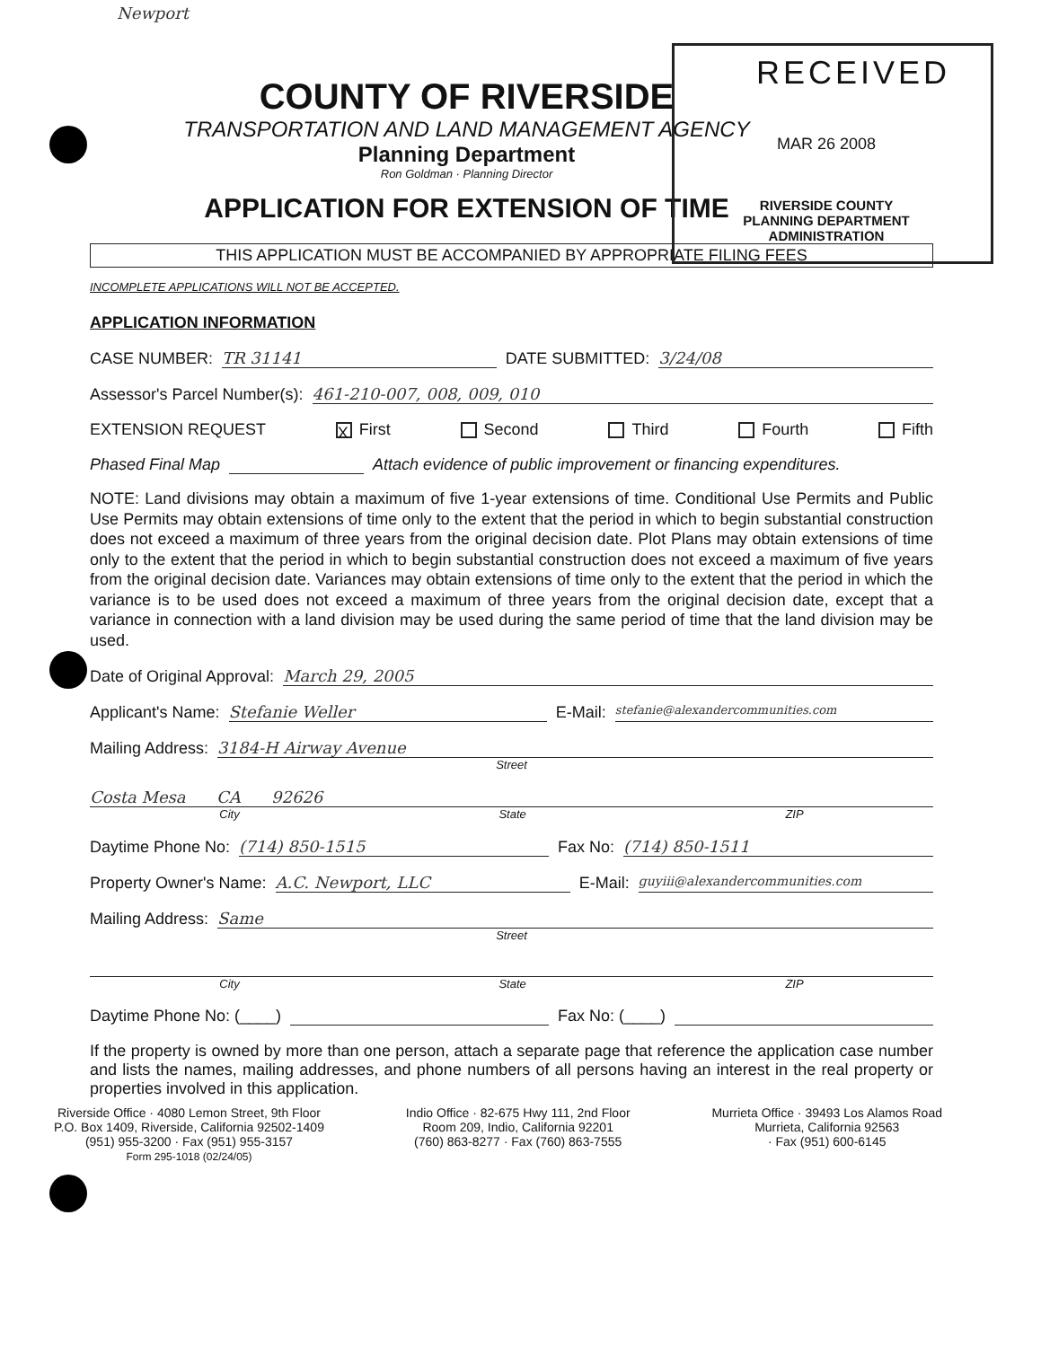Newport
RECEIVED
MAR 26 2008
RIVERSIDE COUNTY
PLANNING DEPARTMENT
ADMINISTRATION
COUNTY OF RIVERSIDE
TRANSPORTATION AND LAND MANAGEMENT AGENCY
Planning Department
Ron Goldman · Planning Director
APPLICATION FOR EXTENSION OF TIME
THIS APPLICATION MUST BE ACCOMPANIED BY APPROPRIATE FILING FEES
INCOMPLETE APPLICATIONS WILL NOT BE ACCEPTED.
APPLICATION INFORMATION
CASE NUMBER: TR 31141 DATE SUBMITTED: 3/24/08
Assessor's Parcel Number(s): 461-210-007, 008, 009, 010
EXTENSION REQUEST X First Second Third Fourth Fifth
Phased Final Map Attach evidence of public improvement or financing expenditures.
NOTE: Land divisions may obtain a maximum of five 1-year extensions of time. Conditional Use Permits and Public Use Permits may obtain extensions of time only to the extent that the period in which to begin substantial construction does not exceed a maximum of three years from the original decision date. Plot Plans may obtain extensions of time only to the extent that the period in which to begin substantial construction does not exceed a maximum of five years from the original decision date. Variances may obtain extensions of time only to the extent that the period in which the variance is to be used does not exceed a maximum of three years from the original decision date, except that a variance in connection with a land division may be used during the same period of time that the land division may be used.
Date of Original Approval: March 29, 2005
Applicant's Name: Stefanie Weller E-Mail: stefanie@alexandercommunities.com
Mailing Address: 3184-H Airway Avenue
Street
Costa Mesa CA 92626
City State ZIP
Daytime Phone No: (714) 850-1515 Fax No: (714) 850-1511
Property Owner's Name: A.C. Newport, LLC E-Mail: guyiii@alexandercommunities.com
Mailing Address: Same
Street
City State ZIP
Daytime Phone No: (____) Fax No: (____)
If the property is owned by more than one person, attach a separate page that reference the application case number and lists the names, mailing addresses, and phone numbers of all persons having an interest in the real property or properties involved in this application.
Riverside Office · 4080 Lemon Street, 9th Floor
P.O. Box 1409, Riverside, California 92502-1409
(951) 955-3200 · Fax (951) 955-3157
Form 295-1018 (02/24/05)
Indio Office · 82-675 Hwy 111, 2nd Floor
Room 209, Indio, California 92201
(760) 863-8277 · Fax (760) 863-7555
Murrieta Office · 39493 Los Alamos Road
Murrieta, California 92563
· Fax (951) 600-6145